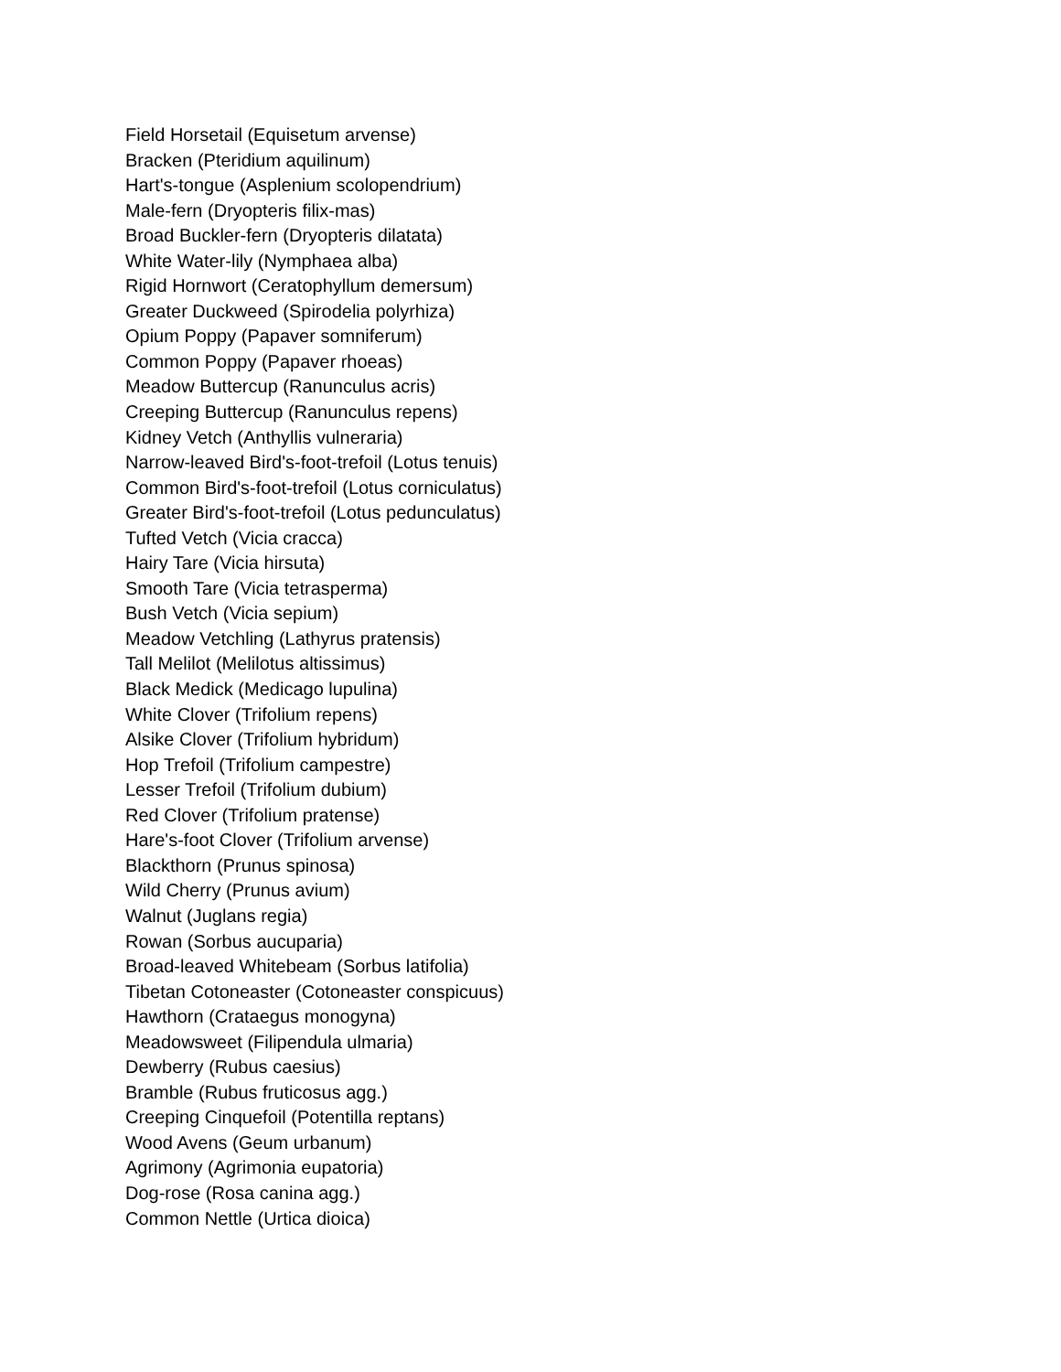Field Horsetail (Equisetum arvense)
Bracken (Pteridium aquilinum)
Hart's-tongue (Asplenium scolopendrium)
Male-fern (Dryopteris filix-mas)
Broad Buckler-fern (Dryopteris dilatata)
White Water-lily (Nymphaea alba)
Rigid Hornwort (Ceratophyllum demersum)
Greater Duckweed (Spirodelia polyrhiza)
Opium Poppy (Papaver somniferum)
Common Poppy (Papaver rhoeas)
Meadow Buttercup (Ranunculus acris)
Creeping Buttercup (Ranunculus repens)
Kidney Vetch (Anthyllis vulneraria)
Narrow-leaved Bird's-foot-trefoil (Lotus tenuis)
Common Bird's-foot-trefoil (Lotus corniculatus)
Greater Bird's-foot-trefoil (Lotus pedunculatus)
Tufted Vetch (Vicia cracca)
Hairy Tare (Vicia hirsuta)
Smooth Tare (Vicia tetrasperma)
Bush Vetch (Vicia sepium)
Meadow Vetchling (Lathyrus pratensis)
Tall Melilot (Melilotus altissimus)
Black Medick (Medicago lupulina)
White Clover (Trifolium repens)
Alsike Clover (Trifolium hybridum)
Hop Trefoil (Trifolium campestre)
Lesser Trefoil (Trifolium dubium)
Red Clover (Trifolium pratense)
Hare's-foot Clover (Trifolium arvense)
Blackthorn (Prunus spinosa)
Wild Cherry (Prunus avium)
Walnut (Juglans regia)
Rowan (Sorbus aucuparia)
Broad-leaved Whitebeam (Sorbus latifolia)
Tibetan Cotoneaster (Cotoneaster conspicuus)
Hawthorn (Crataegus monogyna)
Meadowsweet (Filipendula ulmaria)
Dewberry (Rubus caesius)
Bramble (Rubus fruticosus agg.)
Creeping Cinquefoil (Potentilla reptans)
Wood Avens (Geum urbanum)
Agrimony (Agrimonia eupatoria)
Dog-rose (Rosa canina agg.)
Common Nettle (Urtica dioica)